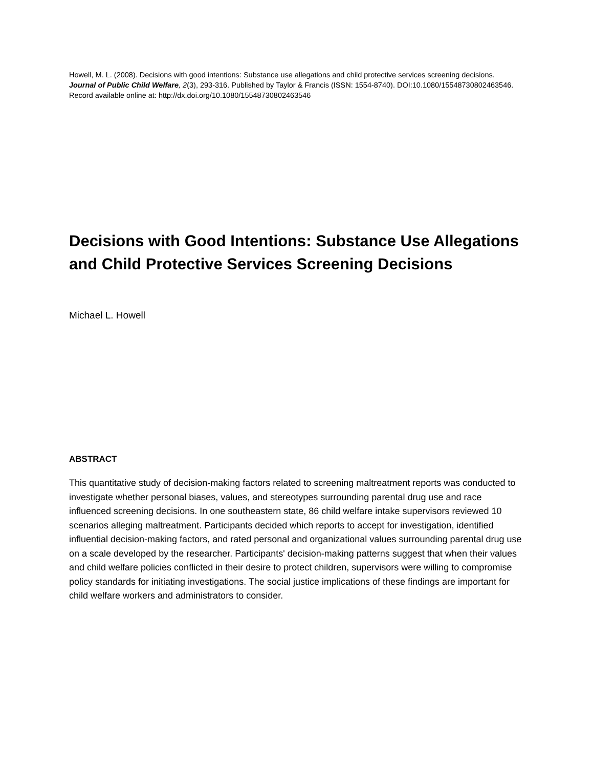Howell, M. L. (2008). Decisions with good intentions: Substance use allegations and child protective services screening decisions. Journal of Public Child Welfare, 2(3), 293-316. Published by Taylor & Francis (ISSN: 1554-8740). DOI:10.1080/15548730802463546. Record available online at: http://dx.doi.org/10.1080/15548730802463546
Decisions with Good Intentions: Substance Use Allegations and Child Protective Services Screening Decisions
Michael L. Howell
ABSTRACT
This quantitative study of decision-making factors related to screening maltreatment reports was conducted to investigate whether personal biases, values, and stereotypes surrounding parental drug use and race influenced screening decisions. In one southeastern state, 86 child welfare intake supervisors reviewed 10 scenarios alleging maltreatment. Participants decided which reports to accept for investigation, identified influential decision-making factors, and rated personal and organizational values surrounding parental drug use on a scale developed by the researcher. Participants' decision-making patterns suggest that when their values and child welfare policies conflicted in their desire to protect children, supervisors were willing to compromise policy standards for initiating investigations. The social justice implications of these findings are important for child welfare workers and administrators to consider.